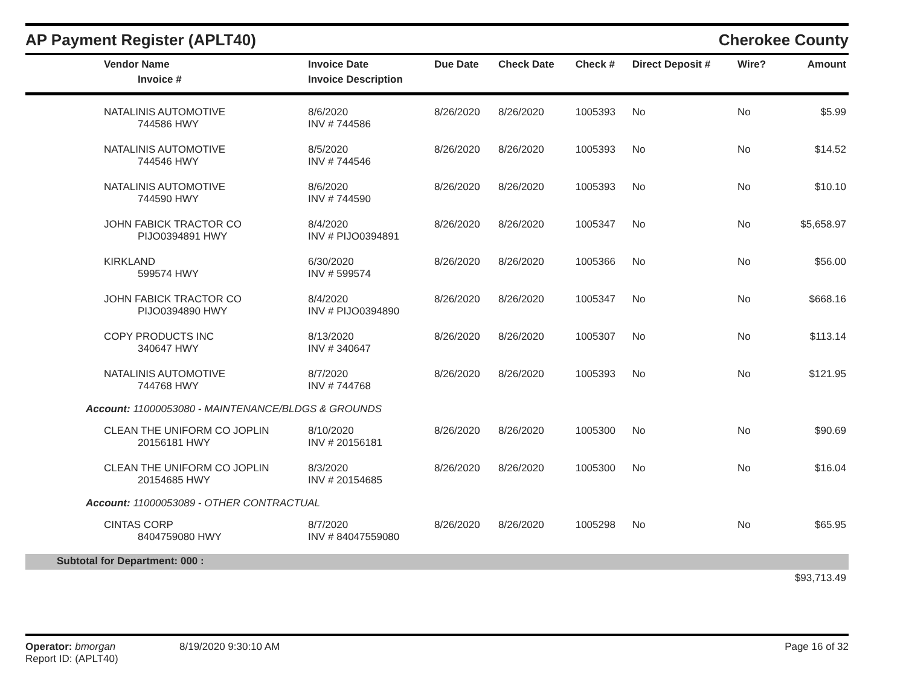AP Payment Register (APLT40)
Cherokee County
| Vendor Name Invoice # | Invoice Date Invoice Description | Due Date | Check Date | Check # | Direct Deposit # | Wire? | Amount |
| --- | --- | --- | --- | --- | --- | --- | --- |
| NATALINIS AUTOMOTIVE 744586 HWY | 8/6/2020 INV # 744586 | 8/26/2020 | 8/26/2020 | 1005393 | No | No | $5.99 |
| NATALINIS AUTOMOTIVE 744546 HWY | 8/5/2020 INV # 744546 | 8/26/2020 | 8/26/2020 | 1005393 | No | No | $14.52 |
| NATALINIS AUTOMOTIVE 744590 HWY | 8/6/2020 INV # 744590 | 8/26/2020 | 8/26/2020 | 1005393 | No | No | $10.10 |
| JOHN FABICK TRACTOR CO PIJO0394891 HWY | 8/4/2020 INV # PIJO0394891 | 8/26/2020 | 8/26/2020 | 1005347 | No | No | $5,658.97 |
| KIRKLAND 599574 HWY | 6/30/2020 INV # 599574 | 8/26/2020 | 8/26/2020 | 1005366 | No | No | $56.00 |
| JOHN FABICK TRACTOR CO PIJO0394890 HWY | 8/4/2020 INV # PIJO0394890 | 8/26/2020 | 8/26/2020 | 1005347 | No | No | $668.16 |
| COPY PRODUCTS INC 340647 HWY | 8/13/2020 INV # 340647 | 8/26/2020 | 8/26/2020 | 1005307 | No | No | $113.14 |
| NATALINIS AUTOMOTIVE 744768 HWY | 8/7/2020 INV # 744768 | 8/26/2020 | 8/26/2020 | 1005393 | No | No | $121.95 |
| Account: 11000053080 - MAINTENANCE/BLDGS & GROUNDS | | | | | | | |
| CLEAN THE UNIFORM CO JOPLIN 20156181 HWY | 8/10/2020 INV # 20156181 | 8/26/2020 | 8/26/2020 | 1005300 | No | No | $90.69 |
| CLEAN THE UNIFORM CO JOPLIN 20154685 HWY | 8/3/2020 INV # 20154685 | 8/26/2020 | 8/26/2020 | 1005300 | No | No | $16.04 |
| Account: 11000053089 - OTHER CONTRACTUAL | | | | | | | |
| CINTAS CORP 8404759080 HWY | 8/7/2020 INV # 84047559080 | 8/26/2020 | 8/26/2020 | 1005298 | No | No | $65.95 |
| Subtotal for Department: 000 : | | | | | | | |
| | | | | | | | $93,713.49 |
Operator: bmorgan
Report ID: (APLT40)
8/19/2020 9:30:10 AM Page 16 of 32